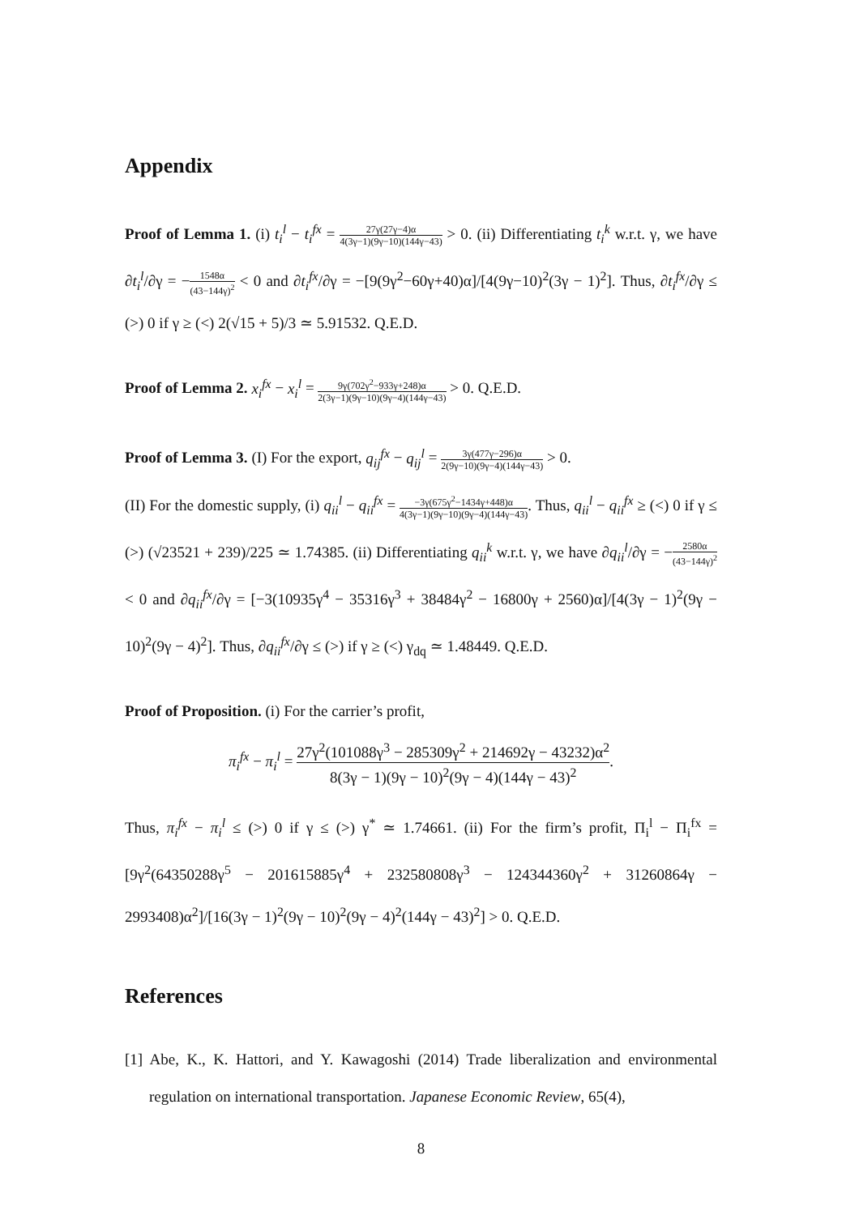Appendix
Proof of Lemma 1. (i) t<sub>i</sub><sup>l</sup> − t<sub>i</sub><sup>fx</sup> = 27γ(27γ−4)α 4(3γ−1)(9γ−10)(144γ−43) > 0. (ii) Differentiating t<sub>i</sub><sup>k</sup> w.r.t. γ, we have ∂t<sub>i</sub><sup>l</sup>/∂γ = −1548α (43−144γ)<sup>2</sup> < 0 and ∂t<sub>i</sub><sup>fx</sup>/∂γ = −[9(9γ<sup>2</sup>−60γ+40)α]/[4(9γ−10)<sup>2</sup>(3γ − 1)<sup>2</sup>]. Thus, ∂t<sub>i</sub><sup>fx</sup>/∂γ ≤ (>) 0 if γ ≥ (<) 2(√15 + 5)/3 ≃ 5.91532. Q.E.D.
Proof of Lemma 2. x<sub>i</sub><sup>fx</sup> − x<sub>i</sub><sup>l</sup> = 9γ(702γ<sup>2</sup>−933γ+248)α 2(3γ−1)(9γ−10)(9γ−4)(144γ−43) > 0. Q.E.D.
Proof of Lemma 3. (I) For the export, q<sub>ij</sub><sup>fx</sup> − q<sub>ij</sub><sup>l</sup> = 3γ(477γ−296)α 2(9γ−10)(9γ−4)(144γ−43) > 0.
(II) For the domestic supply, (i) q<sub>ii</sub><sup>l</sup> − q<sub>ii</sub><sup>fx</sup> = −3γ(675γ<sup>2</sup>−1434γ+448)α 4(3γ−1)(9γ−10)(9γ−4)(144γ−43). Thus, q<sub>ii</sub><sup>l</sup> − q<sub>ii</sub><sup>fx</sup> ≥ (<) 0 if γ ≤ (>) (√23521 + 239)/225 ≃ 1.74385. (ii) Differentiating q<sub>ii</sub><sup>k</sup> w.r.t. γ, we have ∂q<sub>ii</sub><sup>l</sup>/∂γ = −2580α (43−144γ)<sup>2</sup> < 0 and ∂q<sub>ii</sub><sup>fx</sup>/∂γ = [−3(10935γ<sup>4</sup> − 35316γ<sup>3</sup> + 38484γ<sup>2</sup> − 16800γ + 2560)α]/[4(3γ − 1)<sup>2</sup>(9γ − 10)<sup>2</sup>(9γ − 4)<sup>2</sup>]. Thus, ∂q<sub>ii</sub><sup>fx</sup>/∂γ ≤ (>) if γ ≥ (<) γ<sub>dq</sub> ≃ 1.48449. Q.E.D.
Proof of Proposition. (i) For the carrier’s profit,
π<sub>i</sub><sup>fx</sup> − π<sub>i</sub><sup>l</sup> = 27γ<sup>2</sup>(101088γ<sup>3</sup> − 285309γ<sup>2</sup> + 214692γ − 43232)α<sup>2</sup> 8(3γ − 1)(9γ − 10)<sup>2</sup>(9γ − 4)(144γ − 43)<sup>2</sup>.
Thus, π<sub>i</sub><sup>fx</sup> − π<sub>i</sub><sup>l</sup> ≤ (>) 0 if γ ≤ (>) γ<sup>*</sup> ≃ 1.74661. (ii) For the firm’s profit, Π<sub>i</sub><sup>l</sup> − Π<sub>i</sub><sup>fx</sup> = [9γ<sup>2</sup>(64350288γ<sup>5</sup> − 201615885γ<sup>4</sup> + 232580808γ<sup>3</sup> − 124344360γ<sup>2</sup> + 31260864γ − 2993408)α<sup>2</sup>]/[16(3γ − 1)<sup>2</sup>(9γ − 10)<sup>2</sup>(9γ − 4)<sup>2</sup>(144γ − 43)<sup>2</sup>] > 0. Q.E.D.
References
[1] Abe, K., K. Hattori, and Y. Kawagoshi (2014) Trade liberalization and environmental regulation on international transportation. Japanese Economic Review, 65(4),
8